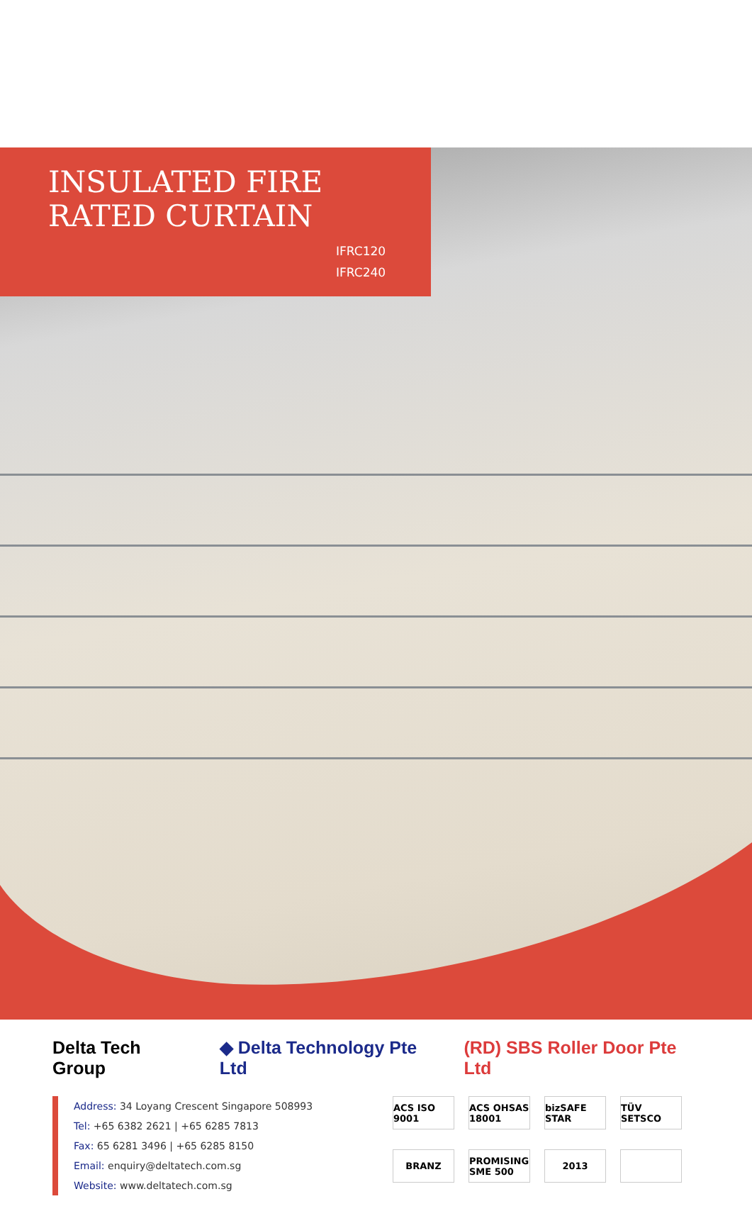INSULATED FIRE
RATED CURTAIN
IFRC120
IFRC240
Delta Tech Group ◆ Delta Technology Pte Ltd (RD) SBS Roller Door Pte Ltd
Address: 34 Loyang Crescent Singapore 508993
Tel: +65 6382 2621 | +65 6285 7813
Fax: 65 6281 3496 | +65 6285 8150
Email: enquiry@deltatech.com.sg
Website: www.deltatech.com.sg
ACS ISO 9001 ACS OHSAS 18001 bizSAFE STAR TÜV SETSCO BRANZ PROMISING SME 500 2013